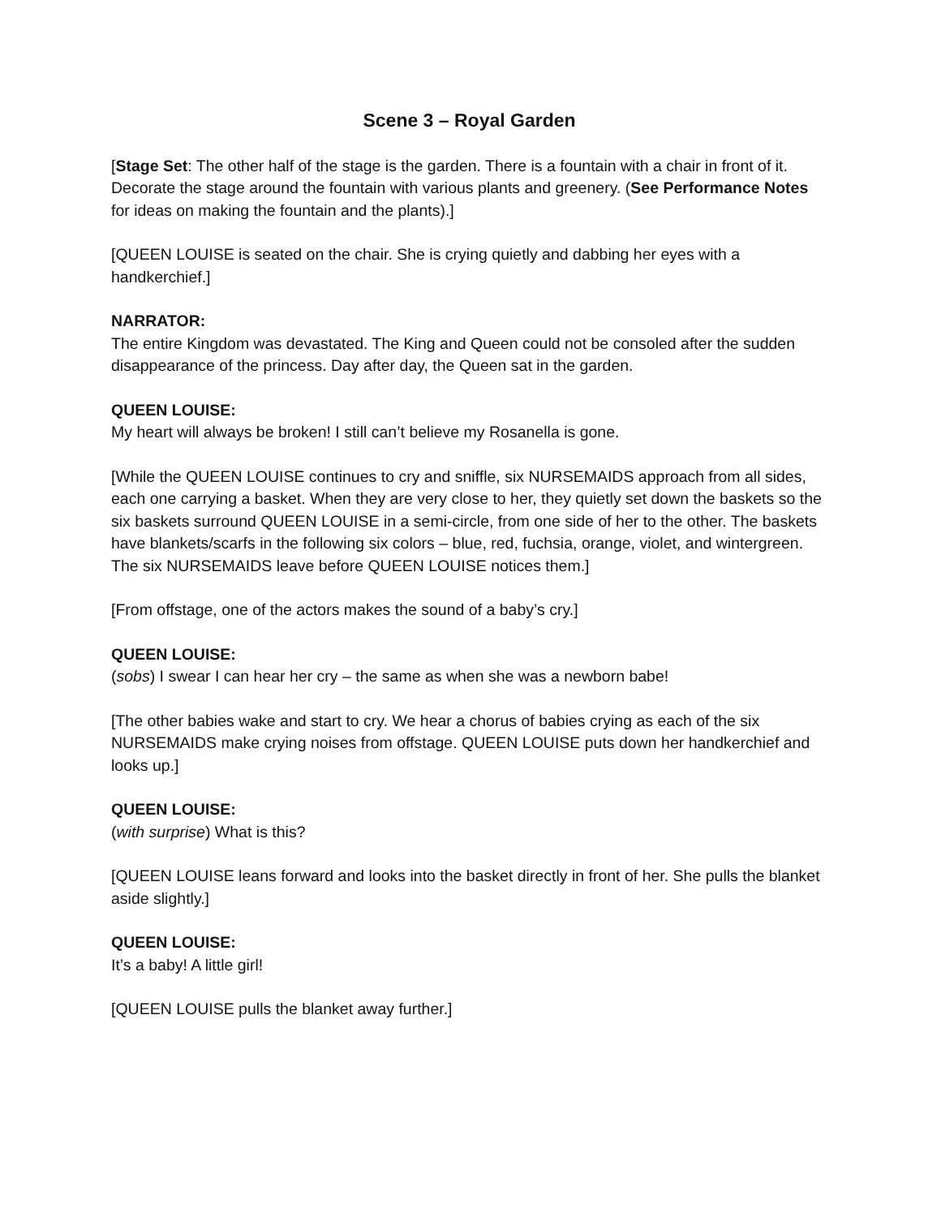Scene 3 – Royal Garden
[Stage Set: The other half of the stage is the garden. There is a fountain with a chair in front of it. Decorate the stage around the fountain with various plants and greenery. (See Performance Notes for ideas on making the fountain and the plants).]
[QUEEN LOUISE is seated on the chair. She is crying quietly and dabbing her eyes with a handkerchief.]
NARRATOR:
The entire Kingdom was devastated. The King and Queen could not be consoled after the sudden disappearance of the princess. Day after day, the Queen sat in the garden.
QUEEN LOUISE:
My heart will always be broken! I still can’t believe my Rosanella is gone.
[While the QUEEN LOUISE continues to cry and sniffle, six NURSEMAIDS approach from all sides, each one carrying a basket. When they are very close to her, they quietly set down the baskets so the six baskets surround QUEEN LOUISE in a semi-circle, from one side of her to the other. The baskets have blankets/scarfs in the following six colors – blue, red, fuchsia, orange, violet, and wintergreen. The six NURSEMAIDS leave before QUEEN LOUISE notices them.]
[From offstage, one of the actors makes the sound of a baby’s cry.]
QUEEN LOUISE:
(sobs) I swear I can hear her cry – the same as when she was a newborn babe!
[The other babies wake and start to cry. We hear a chorus of babies crying as each of the six NURSEMAIDS make crying noises from offstage. QUEEN LOUISE puts down her handkerchief and looks up.]
QUEEN LOUISE:
(with surprise) What is this?
[QUEEN LOUISE leans forward and looks into the basket directly in front of her. She pulls the blanket aside slightly.]
QUEEN LOUISE:
It’s a baby! A little girl!
[QUEEN LOUISE pulls the blanket away further.]